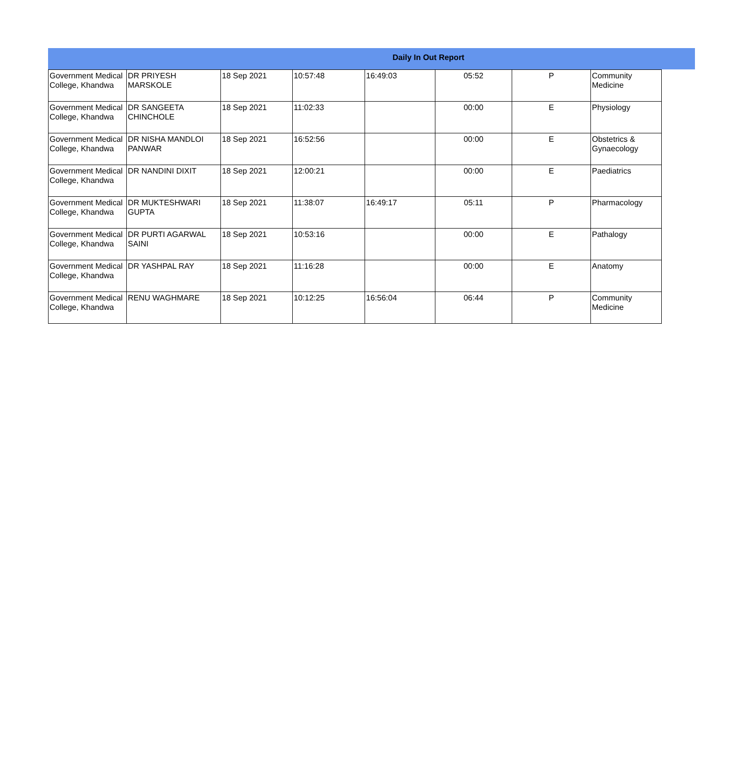Daily In Out Report
| Government Medical College, Khandwa | DR PRIYESH MARSKOLE | 18 Sep 2021 | 10:57:48 | 16:49:03 | 05:52 | P | Community Medicine |
| Government Medical College, Khandwa | DR SANGEETA CHINCHOLE | 18 Sep 2021 | 11:02:33 | | 00:00 | E | Physiology |
| Government Medical College, Khandwa | DR NISHA MANDLOI PANWAR | 18 Sep 2021 | 16:52:56 | | 00:00 | E | Obstetrics & Gynaecology |
| Government Medical College, Khandwa | DR NANDINI DIXIT | 18 Sep 2021 | 12:00:21 | | 00:00 | E | Paediatrics |
| Government Medical College, Khandwa | DR MUKTESHWARI GUPTA | 18 Sep 2021 | 11:38:07 | 16:49:17 | 05:11 | P | Pharmacology |
| Government Medical College, Khandwa | DR PURTI AGARWAL SAINI | 18 Sep 2021 | 10:53:16 | | 00:00 | E | Pathalogy |
| Government Medical College, Khandwa | DR YASHPAL RAY | 18 Sep 2021 | 11:16:28 | | 00:00 | E | Anatomy |
| Government Medical College, Khandwa | RENU WAGHMARE | 18 Sep 2021 | 10:12:25 | 16:56:04 | 06:44 | P | Community Medicine |